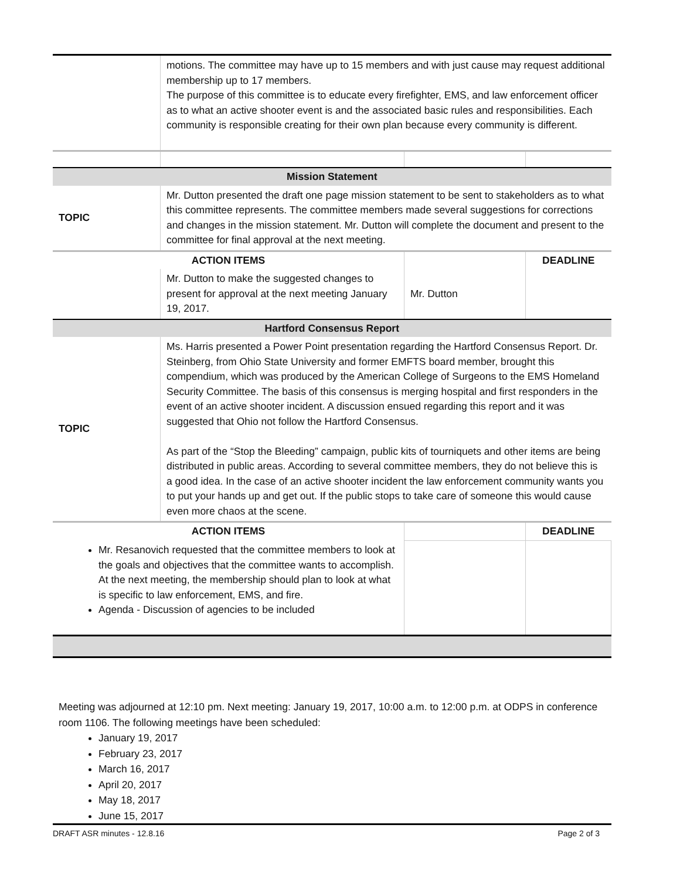| | motions. The committee may have up to 15 members and with just cause may request additional membership up to 17 members. The purpose of this committee is to educate every firefighter, EMS, and law enforcement officer as to what an active shooter event is and the associated basic rules and responsibilities. Each community is responsible creating for their own plan because every community is different. | | |
| Mission Statement | | | |
| TOPIC | Mr. Dutton presented the draft one page mission statement to be sent to stakeholders as to what this committee represents. The committee members made several suggestions for corrections and changes in the mission statement. Mr. Dutton will complete the document and present to the committee for final approval at the next meeting. | | |
| ACTION ITEMS | | | DEADLINE |
| | Mr. Dutton to make the suggested changes to present for approval at the next meeting January 19, 2017. | Mr. Dutton | |
| Hartford Consensus Report | | | |
| TOPIC | Ms. Harris presented a Power Point presentation regarding the Hartford Consensus Report. Dr. Steinberg, from Ohio State University and former EMFTS board member, brought this compendium, which was produced by the American College of Surgeons to the EMS Homeland Security Committee. The basis of this consensus is merging hospital and first responders in the event of an active shooter incident. A discussion ensued regarding this report and it was suggested that Ohio not follow the Hartford Consensus. As part of the “Stop the Bleeding” campaign, public kits of tourniquets and other items are being distributed in public areas. According to several committee members, they do not believe this is a good idea. In the case of an active shooter incident the law enforcement community wants you to put your hands up and get out. If the public stops to take care of someone this would cause even more chaos at the scene. | | |
| ACTION ITEMS | | | DEADLINE |
| Mr. Resanovich requested that the committee members to look at the goals and objectives that the committee wants to accomplish. At the next meeting, the membership should plan to look at what is specific to law enforcement, EMS, and fire. Agenda - Discussion of agencies to be included | | | |
Meeting was adjourned at 12:10 pm. Next meeting: January 19, 2017, 10:00 a.m. to 12:00 p.m. at ODPS in conference room 1106. The following meetings have been scheduled:
January 19, 2017
February 23, 2017
March 16, 2017
April 20, 2017
May 18, 2017
June 15, 2017
DRAFT ASR minutes - 12.8.16 Page 2 of 3